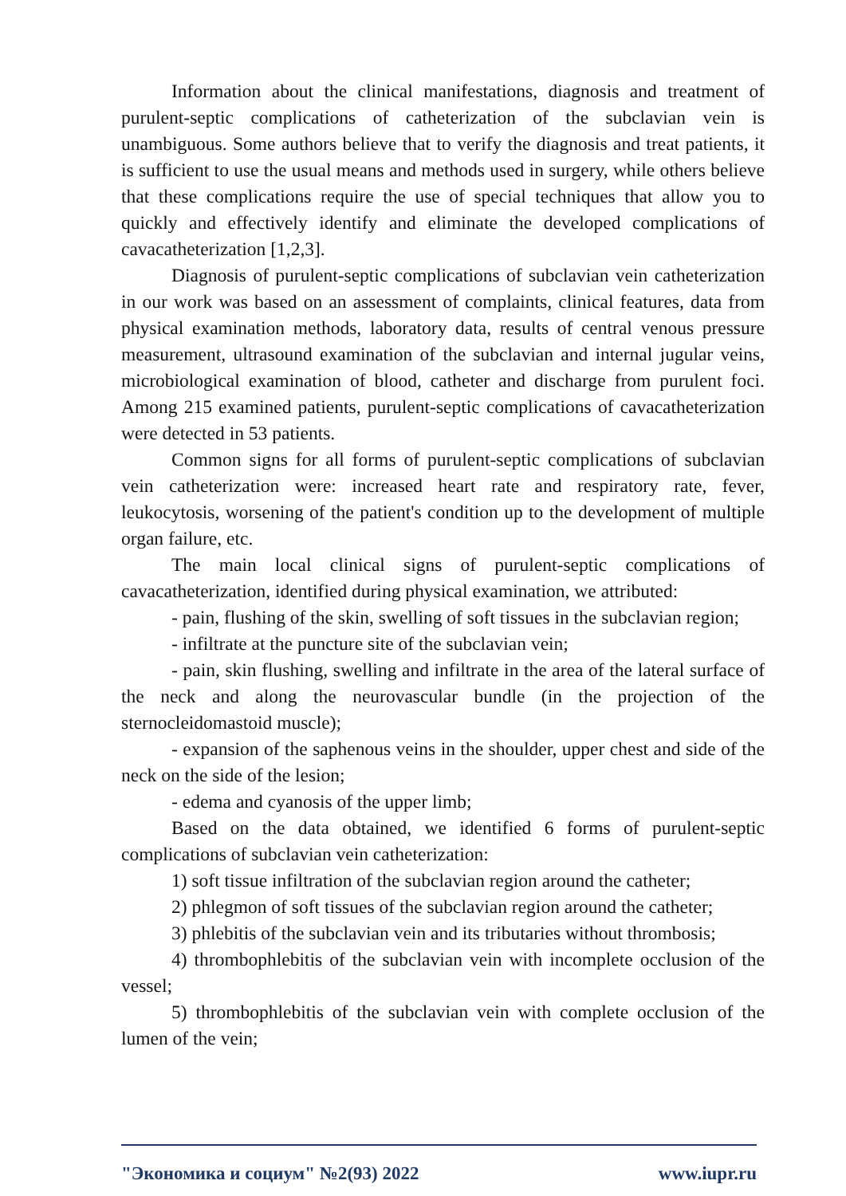Information about the clinical manifestations, diagnosis and treatment of purulent-septic complications of catheterization of the subclavian vein is unambiguous. Some authors believe that to verify the diagnosis and treat patients, it is sufficient to use the usual means and methods used in surgery, while others believe that these complications require the use of special techniques that allow you to quickly and effectively identify and eliminate the developed complications of cavacatheterization [1,2,3].
Diagnosis of purulent-septic complications of subclavian vein catheterization in our work was based on an assessment of complaints, clinical features, data from physical examination methods, laboratory data, results of central venous pressure measurement, ultrasound examination of the subclavian and internal jugular veins, microbiological examination of blood, catheter and discharge from purulent foci. Among 215 examined patients, purulent-septic complications of cavacatheterization were detected in 53 patients.
Common signs for all forms of purulent-septic complications of subclavian vein catheterization were: increased heart rate and respiratory rate, fever, leukocytosis, worsening of the patient's condition up to the development of multiple organ failure, etc.
The main local clinical signs of purulent-septic complications of cavacatheterization, identified during physical examination, we attributed:
- pain, flushing of the skin, swelling of soft tissues in the subclavian region;
- infiltrate at the puncture site of the subclavian vein;
- pain, skin flushing, swelling and infiltrate in the area of the lateral surface of the neck and along the neurovascular bundle (in the projection of the sternocleidomastoid muscle);
- expansion of the saphenous veins in the shoulder, upper chest and side of the neck on the side of the lesion;
- edema and cyanosis of the upper limb;
Based on the data obtained, we identified 6 forms of purulent-septic complications of subclavian vein catheterization:
1) soft tissue infiltration of the subclavian region around the catheter;
2) phlegmon of soft tissues of the subclavian region around the catheter;
3) phlebitis of the subclavian vein and its tributaries without thrombosis;
4) thrombophlebitis of the subclavian vein with incomplete occlusion of the vessel;
5) thrombophlebitis of the subclavian vein with complete occlusion of the lumen of the vein;
"Экономика и социум" №2(93) 2022 www.iupr.ru